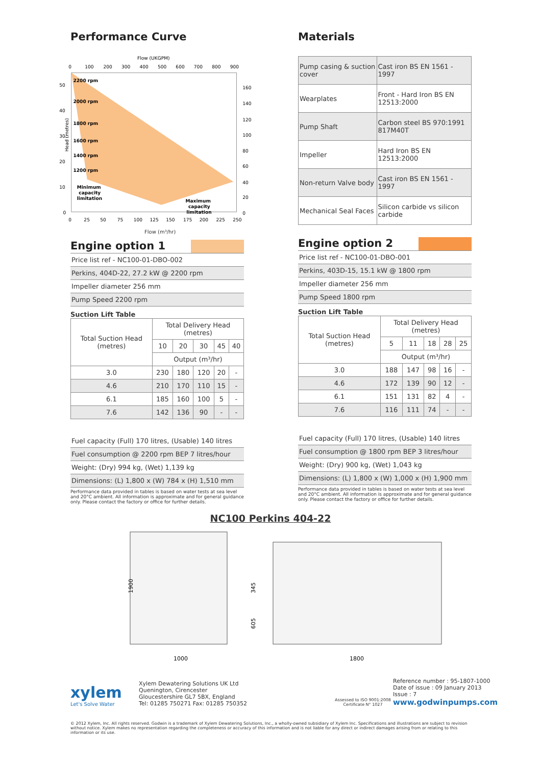Performance Curve
Flow (UKGPM)
0
100
200
300
400
500
600
700
800
900
2200 rpm
2000 rpm
1800 rpm
1600 rpm
1400 rpm
1200 rpm
Minimum
capacity
limitation
Maximum
capacity
limitation
50
40
30
20
10
0
160
140
120
100
80
60
40
20
0
0
25
50
75
100
125
150
175
200
225
250
Head (metres)
Flow (m³/hr)
Engine option 1
Price list ref - NC100-01-DBO-002
Perkins, 404D-22, 27.2 kW @ 2200 rpm
Impeller diameter 256 mm
Pump Speed 2200 rpm
Suction Lift Table
| Total Suction Head (metres) | Total Delivery Head (metres) | | | | |
| --- | --- | --- | --- | --- | --- |
| | 10 | 20 | 30 | 45 | 40 |
| | Output (m³/hr) | | | | |
| 3.0 | 230 | 180 | 120 | 20 | - |
| 4.6 | 210 | 170 | 110 | 15 | - |
| 6.1 | 185 | 160 | 100 | 5 | - |
| 7.6 | 142 | 136 | 90 | - | - |
Fuel capacity (Full) 170 litres, (Usable) 140 litres
Fuel consumption @ 2200 rpm BEP 7 litres/hour
Weight: (Dry) 994 kg, (Wet) 1,139 kg
Dimensions: (L) 1,800 x (W) 784 x (H) 1,510 mm
Performance data provided in tables is based on water tests at sea level and 20°C ambient. All information is approximate and for general guidance only. Please contact the factory or office for further details.
Materials
| Pump casing & suction cover | Cast iron BS EN 1561 - 1997 |
| Wearplates | Front - Hard Iron BS EN 12513:2000 |
| Pump Shaft | Carbon steel BS 970:1991 817M40T |
| Impeller | Hard Iron BS EN 12513:2000 |
| Non-return Valve body | Cast iron BS EN 1561 - 1997 |
| Mechanical Seal Faces | Silicon carbide vs silicon carbide |
Engine option 2
Price list ref - NC100-01-DBO-001
Perkins, 403D-15, 15.1 kW @ 1800 rpm
Impeller diameter 256 mm
Pump Speed 1800 rpm
Suction Lift Table
| Total Suction Head (metres) | Total Delivery Head (metres) | | | | |
| --- | --- | --- | --- | --- | --- |
| | 5 | 11 | 18 | 28 | 25 |
| | Output (m³/hr) | | | | |
| 3.0 | 188 | 147 | 98 | 16 | - |
| 4.6 | 172 | 139 | 90 | 12 | - |
| 6.1 | 151 | 131 | 82 | 4 | - |
| 7.6 | 116 | 111 | 74 | - | - |
Fuel capacity (Full) 170 litres, (Usable) 140 litres
Fuel consumption @ 1800 rpm BEP 3 litres/hour
Weight: (Dry) 900 kg, (Wet) 1,043 kg
Dimensions: (L) 1,800 x (W) 1,000 x (H) 1,900 mm
Performance data provided in tables is based on water tests at sea level and 20°C ambient. All information is approximate and for general guidance only. Please contact the factory or office for further details.
NC100 Perkins 404-22
1900
1000
345
605
1800
xylem
Let's Solve Water
Xylem Dewatering Solutions UK Ltd
Quenington, Cirencester
Gloucestershire GL7 5BX, England
Tel: 01285 750271 Fax: 01285 750352
Assessed to ISO 9001:2008
Certificate N° 1027
Reference number : 95-1807-1000
Date of issue : 09 January 2013
Issue : 7
www.godwinpumps.com
© 2012 Xylem, Inc. All rights reserved. Godwin is a trademark of Xylem Dewatering Solutions, Inc., a wholly-owned subsidiary of Xylem Inc. Specifications and illustrations are subject to revision without notice. Xylem makes no representation regarding the completeness or accuracy of this information and is not liable for any direct or indirect damages arising from or relating to this information or its use.